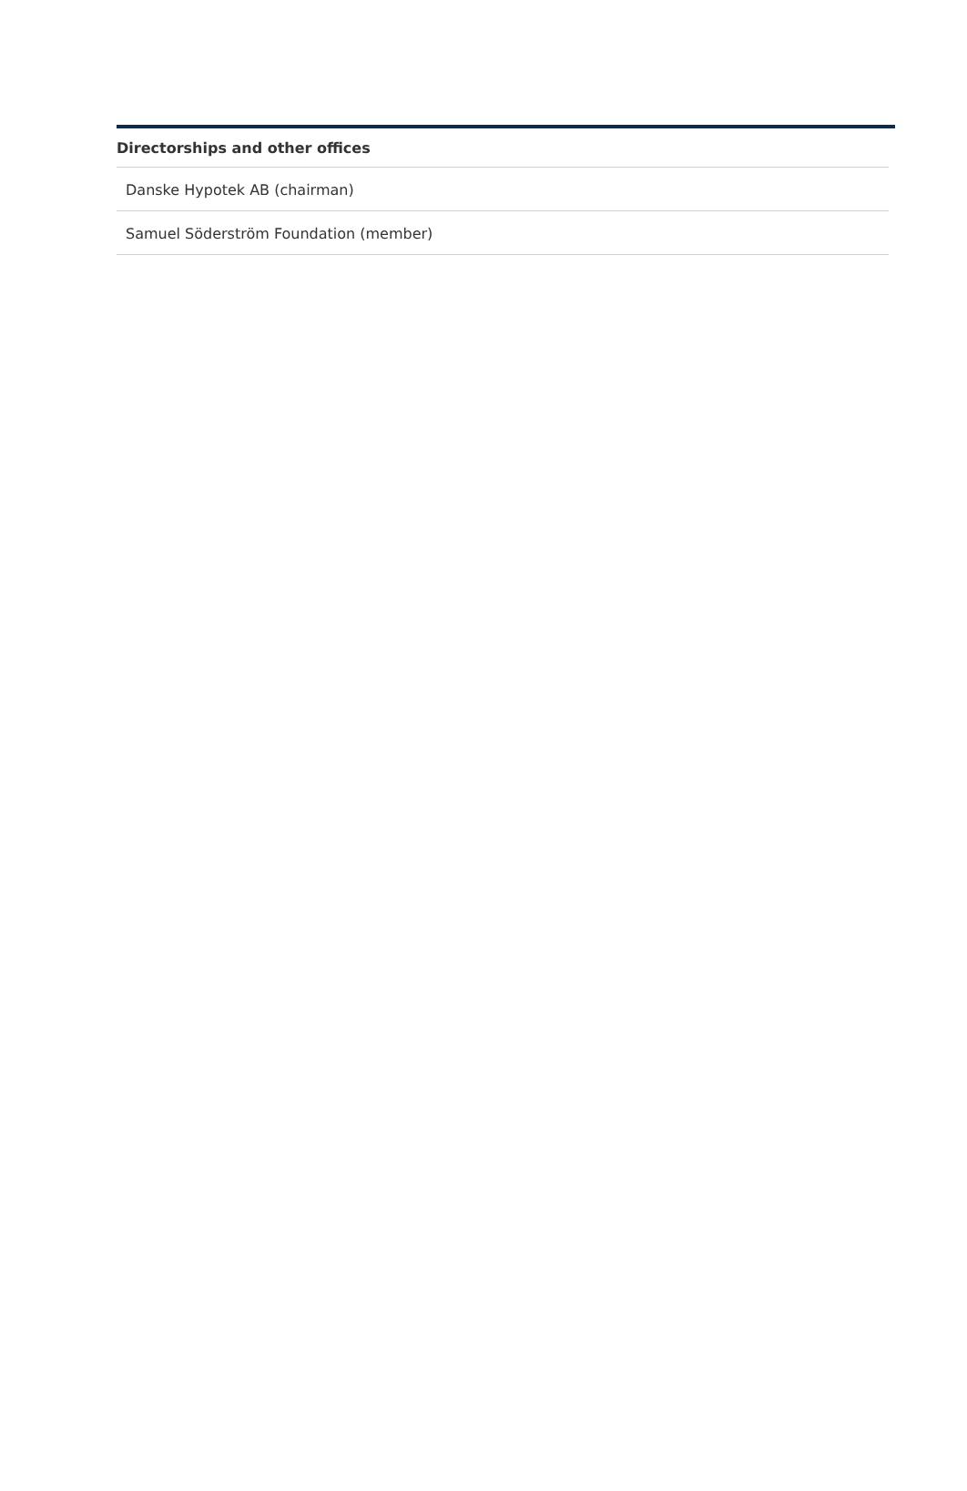| Directorships and other offices |
| --- |
| Danske Hypotek AB (chairman) |
| Samuel Söderström Foundation (member) |